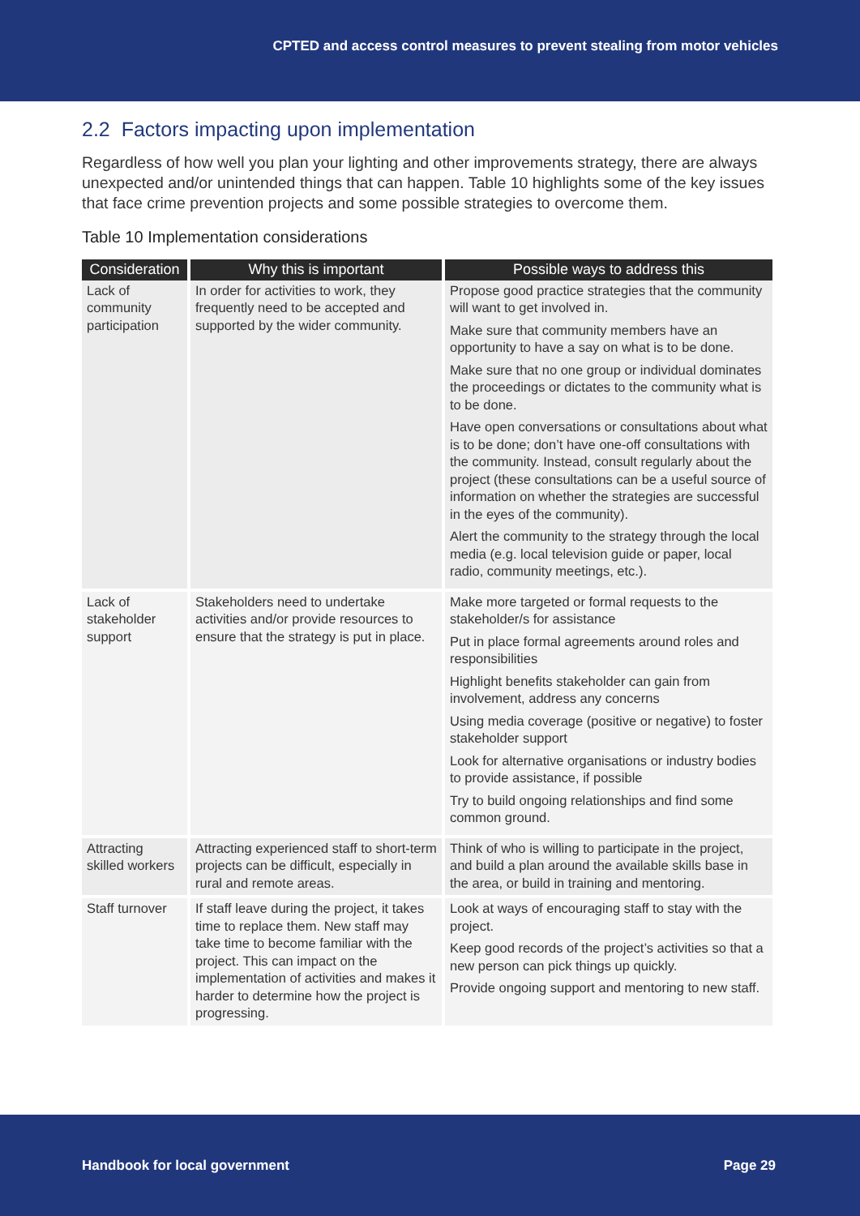CPTED and access control measures to prevent stealing from motor vehicles
2.2 Factors impacting upon implementation
Regardless of how well you plan your lighting and other improvements strategy, there are always unexpected and/or unintended things that can happen. Table 10 highlights some of the key issues that face crime prevention projects and some possible strategies to overcome them.
Table 10 Implementation considerations
| Consideration | Why this is important | Possible ways to address this |
| --- | --- | --- |
| Lack of community participation | In order for activities to work, they frequently need to be accepted and supported by the wider community. | Propose good practice strategies that the community will want to get involved in. Make sure that community members have an opportunity to have a say on what is to be done. Make sure that no one group or individual dominates the proceedings or dictates to the community what is to be done. Have open conversations or consultations about what is to be done; don’t have one-off consultations with the community. Instead, consult regularly about the project (these consultations can be a useful source of information on whether the strategies are successful in the eyes of the community). Alert the community to the strategy through the local media (e.g. local television guide or paper, local radio, community meetings, etc.). |
| Lack of stakeholder support | Stakeholders need to undertake activities and/or provide resources to ensure that the strategy is put in place. | Make more targeted or formal requests to the stakeholder/s for assistance Put in place formal agreements around roles and responsibilities Highlight benefits stakeholder can gain from involvement, address any concerns Using media coverage (positive or negative) to foster stakeholder support Look for alternative organisations or industry bodies to provide assistance, if possible Try to build ongoing relationships and find some common ground. |
| Attracting skilled workers | Attracting experienced staff to short-term projects can be difficult, especially in rural and remote areas. | Think of who is willing to participate in the project, and build a plan around the available skills base in the area, or build in training and mentoring. |
| Staff turnover | If staff leave during the project, it takes time to replace them. New staff may take time to become familiar with the project. This can impact on the implementation of activities and makes it harder to determine how the project is progressing. | Look at ways of encouraging staff to stay with the project. Keep good records of the project’s activities so that a new person can pick things up quickly. Provide ongoing support and mentoring to new staff. |
Handbook for local government Page 29